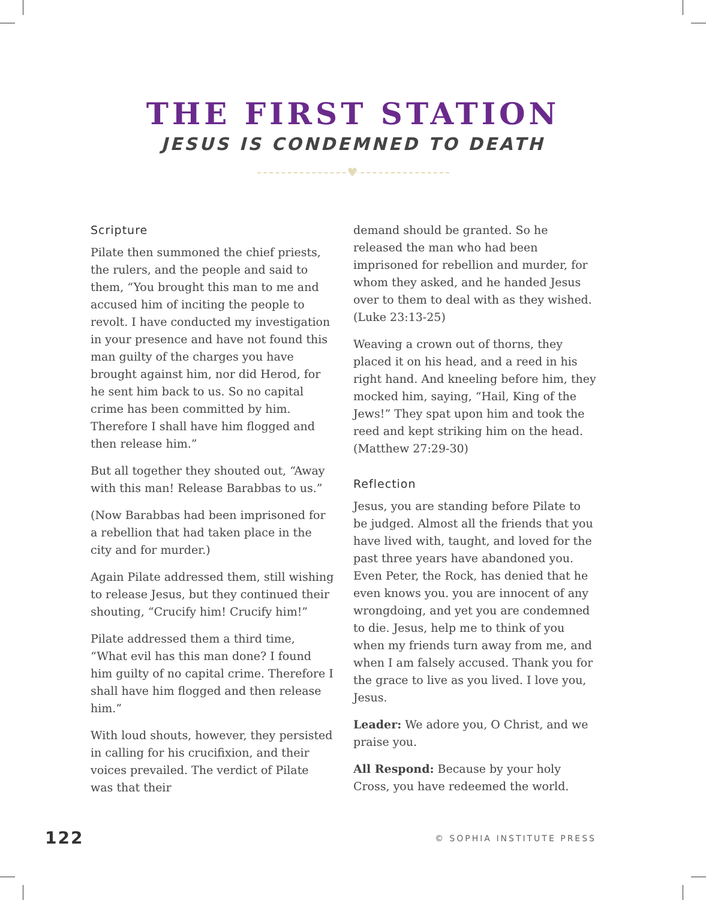THE FIRST STATION
JESUS IS CONDEMNED TO DEATH
♥
Scripture
Pilate then summoned the chief priests, the rulers, and the people and said to them, “You brought this man to me and accused him of inciting the people to revolt. I have conducted my investigation in your presence and have not found this man guilty of the charges you have brought against him, nor did Herod, for he sent him back to us. So no capital crime has been committed by him. Therefore I shall have him flogged and then release him.”
But all together they shouted out, “Away with this man! Release Barabbas to us.”
(Now Barabbas had been imprisoned for a rebellion that had taken place in the city and for murder.)
Again Pilate addressed them, still wishing to release Jesus, but they continued their shouting, “Crucify him! Crucify him!”
Pilate addressed them a third time, “What evil has this man done? I found him guilty of no capital crime. Therefore I shall have him flogged and then release him.”
With loud shouts, however, they persisted in calling for his crucifixion, and their voices prevailed. The verdict of Pilate was that their
demand should be granted. So he released the man who had been imprisoned for rebellion and murder, for whom they asked, and he handed Jesus over to them to deal with as they wished. (Luke 23:13-25)
Weaving a crown out of thorns, they placed it on his head, and a reed in his right hand. And kneeling before him, they mocked him, saying, “Hail, King of the Jews!” They spat upon him and took the reed and kept striking him on the head. (Matthew 27:29-30)
Reflection
Jesus, you are standing before Pilate to be judged. Almost all the friends that you have lived with, taught, and loved for the past three years have abandoned you. Even Peter, the Rock, has denied that he even knows you. you are innocent of any wrongdoing, and yet you are condemned to die. Jesus, help me to think of you when my friends turn away from me, and when I am falsely accused. Thank you for the grace to live as you lived. I love you, Jesus.
Leader: We adore you, O Christ, and we praise you.
All Respond: Because by your holy Cross, you have redeemed the world.
122 © SOPHIA INSTITUTE PRESS